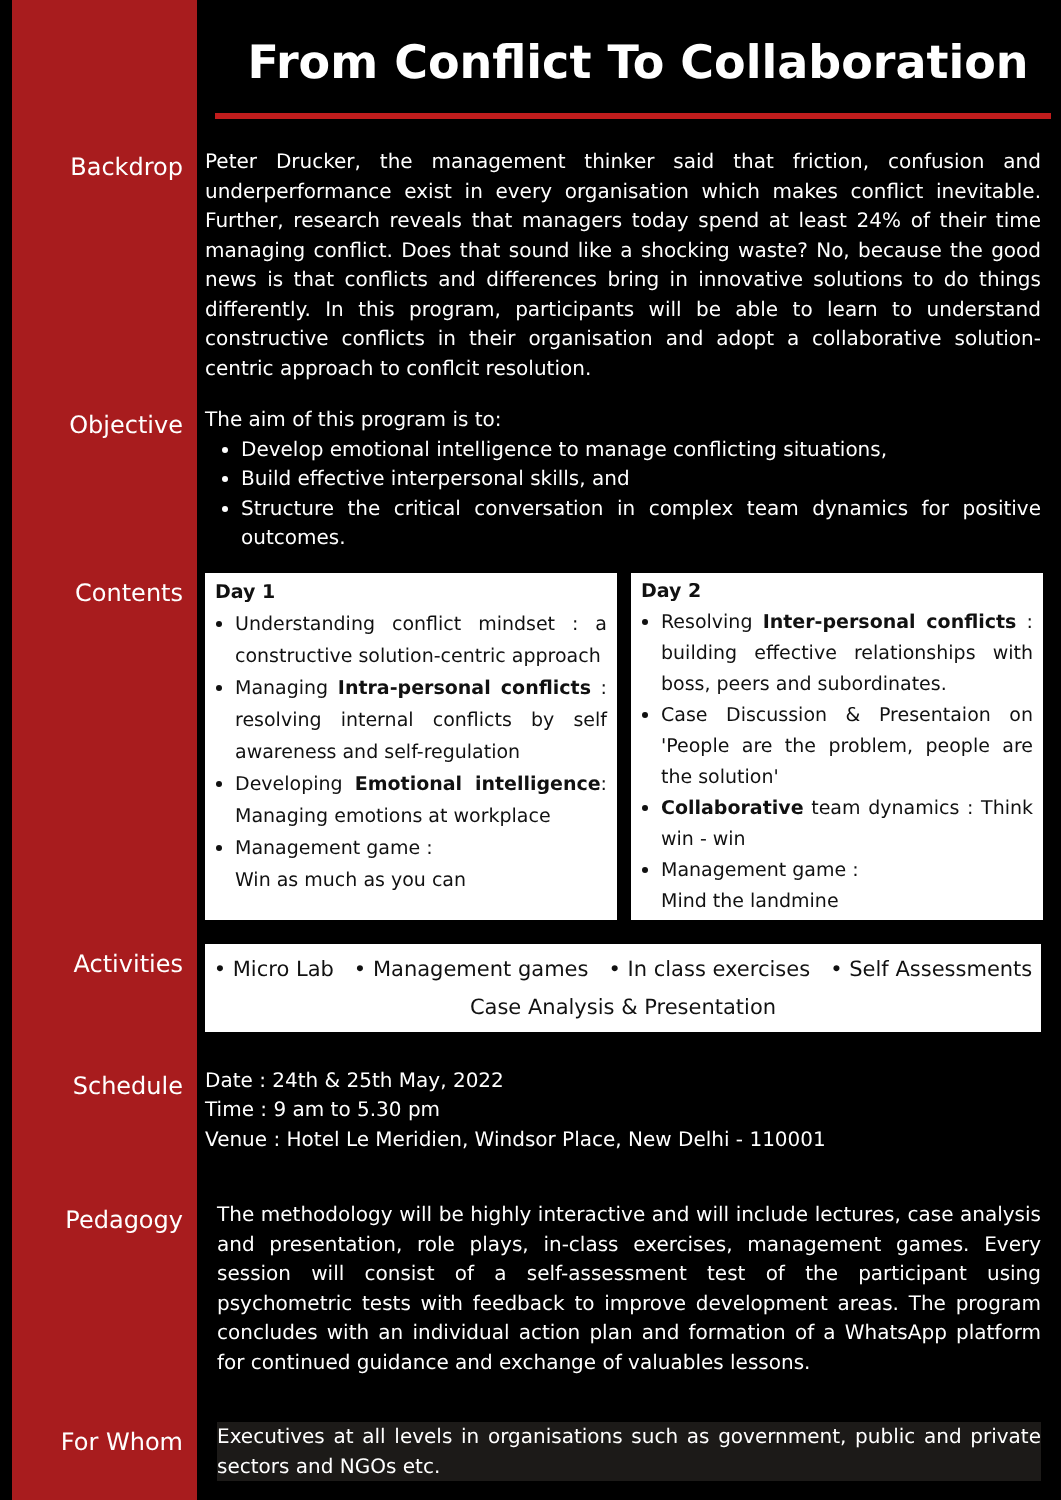From Conflict To Collaboration
Backdrop
Peter Drucker, the management thinker said that friction, confusion and underperformance exist in every organisation which makes conflict inevitable. Further, research reveals that managers today spend at least 24% of their time managing conflict. Does that sound like a shocking waste? No, because the good news is that conflicts and differences bring in innovative solutions to do things differently. In this program, participants will be able to learn to understand constructive conflicts in their organisation and adopt a collaborative solution-centric approach to conflcit resolution.
Objective
The aim of this program is to:
Develop emotional intelligence to manage conflicting situations,
Build effective interpersonal skills, and
Structure the critical conversation in complex team dynamics for positive outcomes.
Contents
Day 1
Understanding conflict mindset : a constructive solution-centric approach
Managing Intra-personal conflicts : resolving internal conflicts by self awareness and self-regulation
Developing Emotional intelligence: Managing emotions at workplace
Management game :
Win as much as you can
Day 2
Resolving Inter-personal conflicts : building effective relationships with boss, peers and subordinates.
Case Discussion & Presentaion on 'People are the problem, people are the solution'
Collaborative team dynamics : Think win - win
Management game :
Mind the landmine
Activities
• Micro Lab • Management games • In class exercises • Self Assessments
Case Analysis & Presentation
Schedule
Date : 24th & 25th May, 2022
Time : 9 am to 5.30 pm
Venue : Hotel Le Meridien, Windsor Place, New Delhi - 110001
Pedagogy
The methodology will be highly interactive and will include lectures, case analysis and presentation, role plays, in-class exercises, management games. Every session will consist of a self-assessment test of the participant using psychometric tests with feedback to improve development areas. The program concludes with an individual action plan and formation of a WhatsApp platform for continued guidance and exchange of valuables lessons.
For Whom
Executives at all levels in organisations such as government, public and private sectors and NGOs etc.